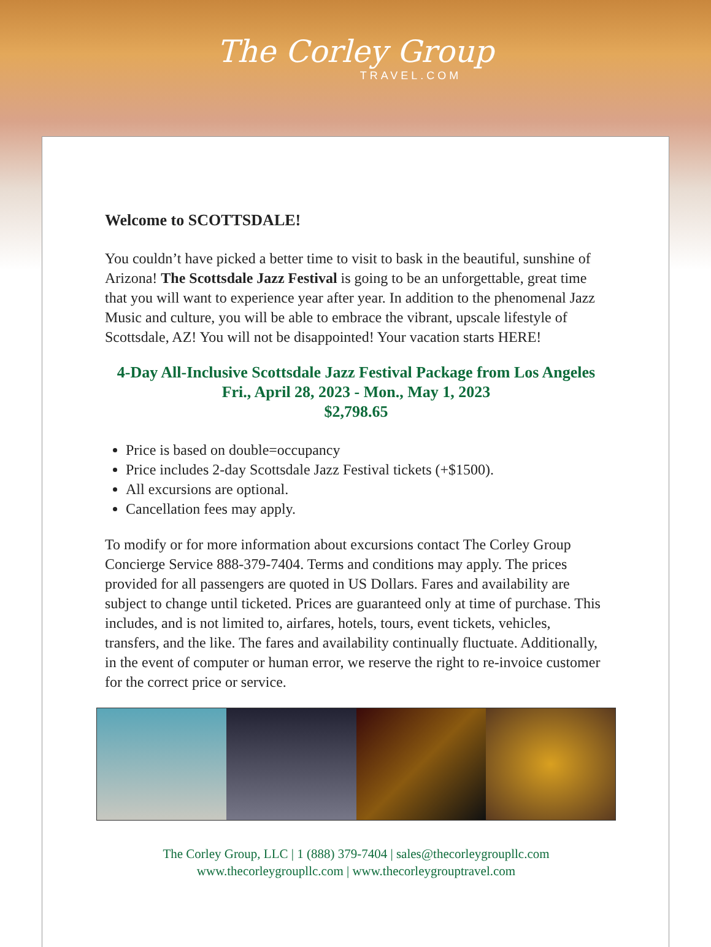The Corley Group
TRAVEL.COM
Welcome to SCOTTSDALE!
You couldn’t have picked a better time to visit to bask in the beautiful, sunshine of Arizona! The Scottsdale Jazz Festival is going to be an unforgettable, great time that you will want to experience year after year. In addition to the phenomenal Jazz Music and culture, you will be able to embrace the vibrant, upscale lifestyle of Scottsdale, AZ! You will not be disappointed! Your vacation starts HERE!
4-Day All-Inclusive Scottsdale Jazz Festival Package from Los Angeles
Fri., April 28, 2023 - Mon., May 1, 2023
$2,798.65
Price is based on double=occupancy
Price includes 2-day Scottsdale Jazz Festival tickets (+$1500).
All excursions are optional.
Cancellation fees may apply.
To modify or for more information about excursions contact The Corley Group Concierge Service 888-379-7404. Terms and conditions may apply. The prices provided for all passengers are quoted in US Dollars. Fares and availability are subject to change until ticketed. Prices are guaranteed only at time of purchase. This includes, and is not limited to, airfares, hotels, tours, event tickets, vehicles, transfers, and the like. The fares and availability continually fluctuate. Additionally, in the event of computer or human error, we reserve the right to re-invoice customer for the correct price or service.
The Corley Group, LLC | 1 (888) 379-7404 | sales@thecorleygroupllc.com
www.thecorleygroupllc.com | www.thecorleygrouptravel.com